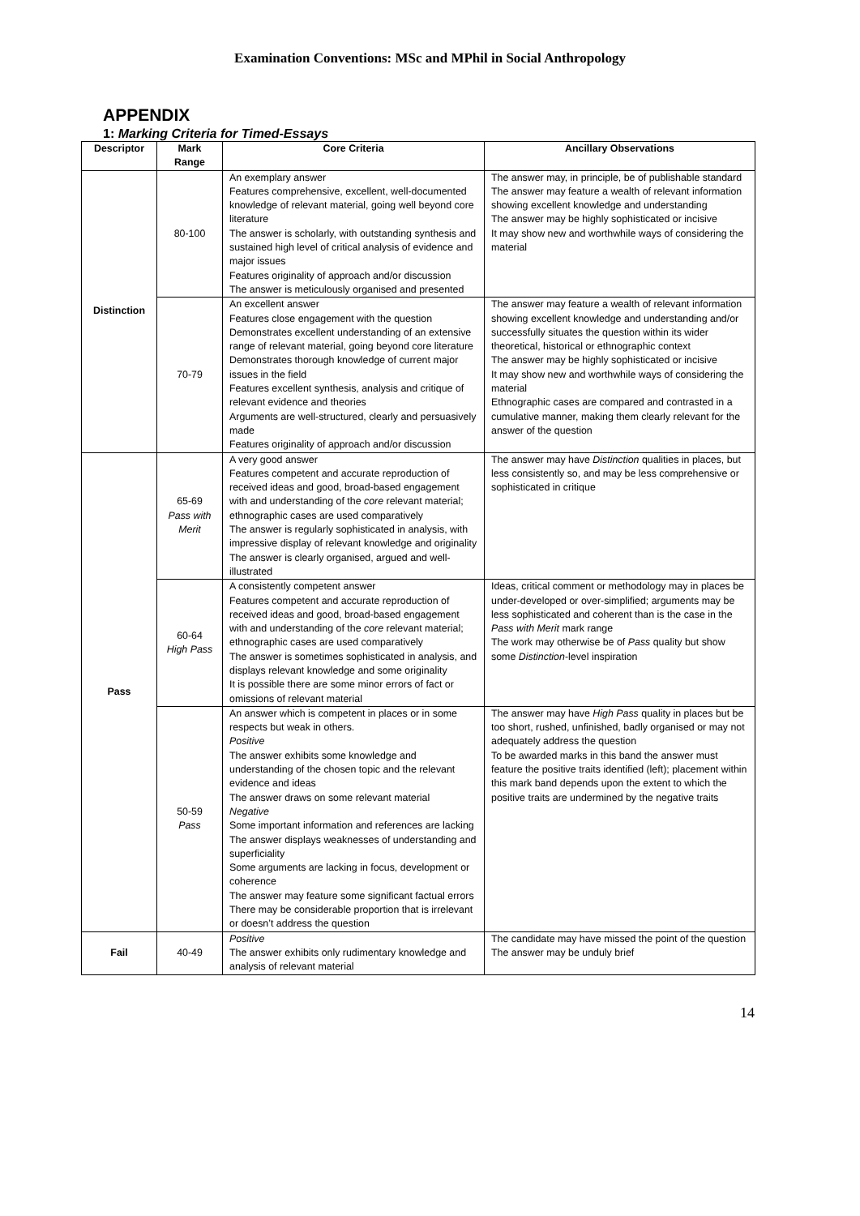Examination Conventions: MSc and MPhil in Social Anthropology
APPENDIX
1: Marking Criteria for Timed-Essays
| Descriptor | Mark Range | Core Criteria | Ancillary Observations |
| --- | --- | --- | --- |
| Distinction | 80-100 | An exemplary answer Features comprehensive, excellent, well-documented knowledge of relevant material, going well beyond core literature The answer is scholarly, with outstanding synthesis and sustained high level of critical analysis of evidence and major issues Features originality of approach and/or discussion The answer is meticulously organised and presented | The answer may, in principle, be of publishable standard The answer may feature a wealth of relevant information showing excellent knowledge and understanding The answer may be highly sophisticated or incisive It may show new and worthwhile ways of considering the material |
| | 70-79 | An excellent answer Features close engagement with the question Demonstrates excellent understanding of an extensive range of relevant material, going beyond core literature Demonstrates thorough knowledge of current major issues in the field Features excellent synthesis, analysis and critique of relevant evidence and theories Arguments are well-structured, clearly and persuasively made Features originality of approach and/or discussion | The answer may feature a wealth of relevant information showing excellent knowledge and understanding and/or successfully situates the question within its wider theoretical, historical or ethnographic context The answer may be highly sophisticated or incisive It may show new and worthwhile ways of considering the material Ethnographic cases are compared and contrasted in a cumulative manner, making them clearly relevant for the answer of the question |
| Pass | 65-69 Pass with Merit | A very good answer Features competent and accurate reproduction of received ideas and good, broad-based engagement with and understanding of the core relevant material; ethnographic cases are used comparatively The answer is regularly sophisticated in analysis, with impressive display of relevant knowledge and originality The answer is clearly organised, argued and well-illustrated | The answer may have Distinction qualities in places, but less consistently so, and may be less comprehensive or sophisticated in critique |
| | 60-64 High Pass | A consistently competent answer Features competent and accurate reproduction of received ideas and good, broad-based engagement with and understanding of the core relevant material; ethnographic cases are used comparatively The answer is sometimes sophisticated in analysis, and displays relevant knowledge and some originality It is possible there are some minor errors of fact or omissions of relevant material | Ideas, critical comment or methodology may in places be under-developed or over-simplified; arguments may be less sophisticated and coherent than is the case in the Pass with Merit mark range The work may otherwise be of Pass quality but show some Distinction -level inspiration |
| | 50-59 Pass | An answer which is competent in places or in some respects but weak in others. Positive The answer exhibits some knowledge and understanding of the chosen topic and the relevant evidence and ideas The answer draws on some relevant material Negative Some important information and references are lacking The answer displays weaknesses of understanding and superficiality Some arguments are lacking in focus, development or coherence The answer may feature some significant factual errors There may be considerable proportion that is irrelevant or doesn’t address the question | The answer may have High Pass quality in places but be too short, rushed, unfinished, badly organised or may not adequately address the question To be awarded marks in this band the answer must feature the positive traits identified (left); placement within this mark band depends upon the extent to which the positive traits are undermined by the negative traits |
| Fail | 40-49 | Positive The answer exhibits only rudimentary knowledge and analysis of relevant material | The candidate may have missed the point of the question The answer may be unduly brief |
14